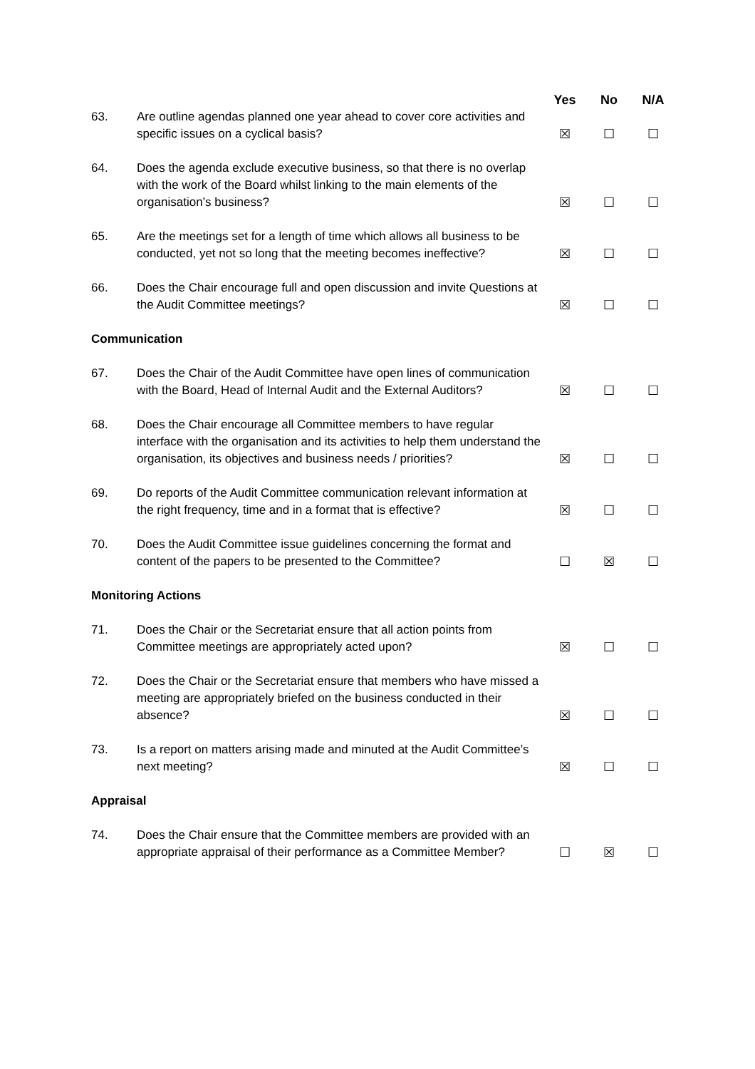| | | Yes | No | N/A |
| --- | --- | --- | --- | --- |
| 63. | Are outline agendas planned one year ahead to cover core activities and specific issues on a cyclical basis? | ☒ | ☐ | ☐ |
| 64. | Does the agenda exclude executive business, so that there is no overlap with the work of the Board whilst linking to the main elements of the organisation’s business? | ☒ | ☐ | ☐ |
| 65. | Are the meetings set for a length of time which allows all business to be conducted, yet not so long that the meeting becomes ineffective? | ☒ | ☐ | ☐ |
| 66. | Does the Chair encourage full and open discussion and invite Questions at the Audit Committee meetings? | ☒ | ☐ | ☐ |
| Communication | | | | |
| 67. | Does the Chair of the Audit Committee have open lines of communication with the Board, Head of Internal Audit and the External Auditors? | ☒ | ☐ | ☐ |
| 68. | Does the Chair encourage all Committee members to have regular interface with the organisation and its activities to help them understand the organisation, its objectives and business needs / priorities? | ☒ | ☐ | ☐ |
| 69. | Do reports of the Audit Committee communication relevant information at the right frequency, time and in a format that is effective? | ☒ | ☐ | ☐ |
| 70. | Does the Audit Committee issue guidelines concerning the format and content of the papers to be presented to the Committee? | ☐ | ☒ | ☐ |
| Monitoring Actions | | | | |
| 71. | Does the Chair or the Secretariat ensure that all action points from Committee meetings are appropriately acted upon? | ☒ | ☐ | ☐ |
| 72. | Does the Chair or the Secretariat ensure that members who have missed a meeting are appropriately briefed on the business conducted in their absence? | ☒ | ☐ | ☐ |
| 73. | Is a report on matters arising made and minuted at the Audit Committee’s next meeting? | ☒ | ☐ | ☐ |
| Appraisal | | | | |
| 74. | Does the Chair ensure that the Committee members are provided with an appropriate appraisal of their performance as a Committee Member? | ☐ | ☒ | ☐ |